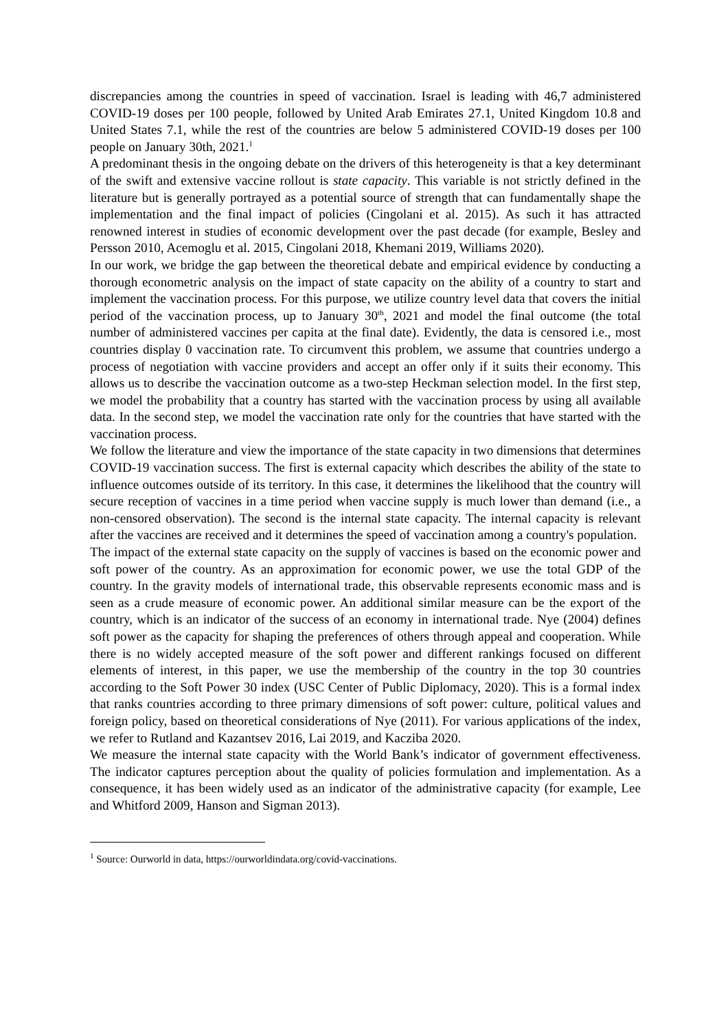discrepancies among the countries in speed of vaccination. Israel is leading with 46,7 administered COVID-19 doses per 100 people, followed by United Arab Emirates 27.1, United Kingdom 10.8 and United States 7.1, while the rest of the countries are below 5 administered COVID-19 doses per 100 people on January 30th, 2021.<sup>1</sup>
A predominant thesis in the ongoing debate on the drivers of this heterogeneity is that a key determinant of the swift and extensive vaccine rollout is state capacity. This variable is not strictly defined in the literature but is generally portrayed as a potential source of strength that can fundamentally shape the implementation and the final impact of policies (Cingolani et al. 2015). As such it has attracted renowned interest in studies of economic development over the past decade (for example, Besley and Persson 2010, Acemoglu et al. 2015, Cingolani 2018, Khemani 2019, Williams 2020).
In our work, we bridge the gap between the theoretical debate and empirical evidence by conducting a thorough econometric analysis on the impact of state capacity on the ability of a country to start and implement the vaccination process. For this purpose, we utilize country level data that covers the initial period of the vaccination process, up to January 30<sup>th</sup>, 2021 and model the final outcome (the total number of administered vaccines per capita at the final date). Evidently, the data is censored i.e., most countries display 0 vaccination rate. To circumvent this problem, we assume that countries undergo a process of negotiation with vaccine providers and accept an offer only if it suits their economy. This allows us to describe the vaccination outcome as a two-step Heckman selection model. In the first step, we model the probability that a country has started with the vaccination process by using all available data. In the second step, we model the vaccination rate only for the countries that have started with the vaccination process.
We follow the literature and view the importance of the state capacity in two dimensions that determines COVID-19 vaccination success. The first is external capacity which describes the ability of the state to influence outcomes outside of its territory. In this case, it determines the likelihood that the country will secure reception of vaccines in a time period when vaccine supply is much lower than demand (i.e., a non-censored observation). The second is the internal state capacity. The internal capacity is relevant after the vaccines are received and it determines the speed of vaccination among a country's population.
The impact of the external state capacity on the supply of vaccines is based on the economic power and soft power of the country. As an approximation for economic power, we use the total GDP of the country. In the gravity models of international trade, this observable represents economic mass and is seen as a crude measure of economic power. An additional similar measure can be the export of the country, which is an indicator of the success of an economy in international trade. Nye (2004) defines soft power as the capacity for shaping the preferences of others through appeal and cooperation. While there is no widely accepted measure of the soft power and different rankings focused on different elements of interest, in this paper, we use the membership of the country in the top 30 countries according to the Soft Power 30 index (USC Center of Public Diplomacy, 2020). This is a formal index that ranks countries according to three primary dimensions of soft power: culture, political values and foreign policy, based on theoretical considerations of Nye (2011). For various applications of the index, we refer to Rutland and Kazantsev 2016, Lai 2019, and Kacziba 2020.
We measure the internal state capacity with the World Bank’s indicator of government effectiveness. The indicator captures perception about the quality of policies formulation and implementation. As a consequence, it has been widely used as an indicator of the administrative capacity (for example, Lee and Whitford 2009, Hanson and Sigman 2013).
<sup>1</sup> Source: Ourworld in data, https://ourworldindata.org/covid-vaccinations.